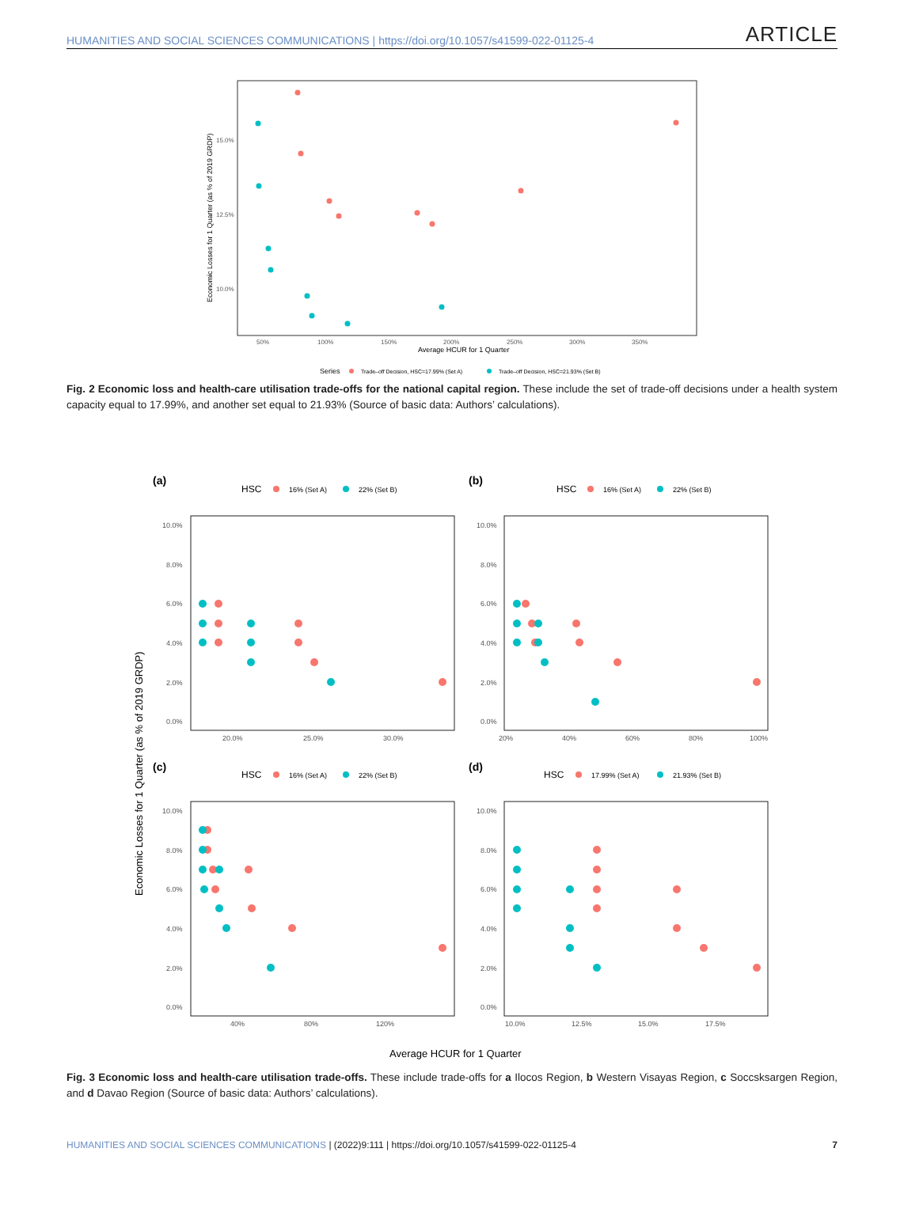HUMANITIES AND SOCIAL SCIENCES COMMUNICATIONS | https://doi.org/10.1057/s41599-022-01125-4 ARTICLE
15.0%
12.5%
10.0%
50%
100%
150%
200%
250%
300%
350%
Average HCUR for 1 Quarter
Economic Losses for 1 Quarter (as % of 2019 GRDP)
Series
Trade–off Decision, HSC=17.99% (Set A)
Trade–off Decision, HSC=21.93% (Set B)
Fig. 2 Economic loss and health-care utilisation trade-offs for the national capital region. These include the set of trade-off decisions under a health system capacity equal to 17.99%, and another set equal to 21.93% (Source of basic data: Authors’ calculations).
Economic Losses for 1 Quarter (as % of 2019 GRDP)
(a)
(b)
(c)
(d)
HSC
16% (Set A)
22% (Set B)
HSC
16% (Set A)
22% (Set B)
HSC
16% (Set A)
22% (Set B)
HSC
17.99% (Set A)
21.93% (Set B)
10.0%
8.0%
6.0%
4.0%
2.0%
0.0%
10.0%
8.0%
6.0%
4.0%
2.0%
0.0%
20.0%
25.0%
30.0%
20%
40%
60%
80%
100%
10.0%
8.0%
6.0%
4.0%
2.0%
0.0%
10.0%
8.0%
6.0%
4.0%
2.0%
0.0%
40%
80%
120%
10.0%
12.5%
15.0%
17.5%
Average HCUR for 1 Quarter
Fig. 3 Economic loss and health-care utilisation trade-offs. These include trade-offs for a Ilocos Region, b Western Visayas Region, c Soccsksargen Region, and d Davao Region (Source of basic data: Authors’ calculations).
HUMANITIES AND SOCIAL SCIENCES COMMUNICATIONS | (2022)9:111 | https://doi.org/10.1057/s41599-022-01125-4 7